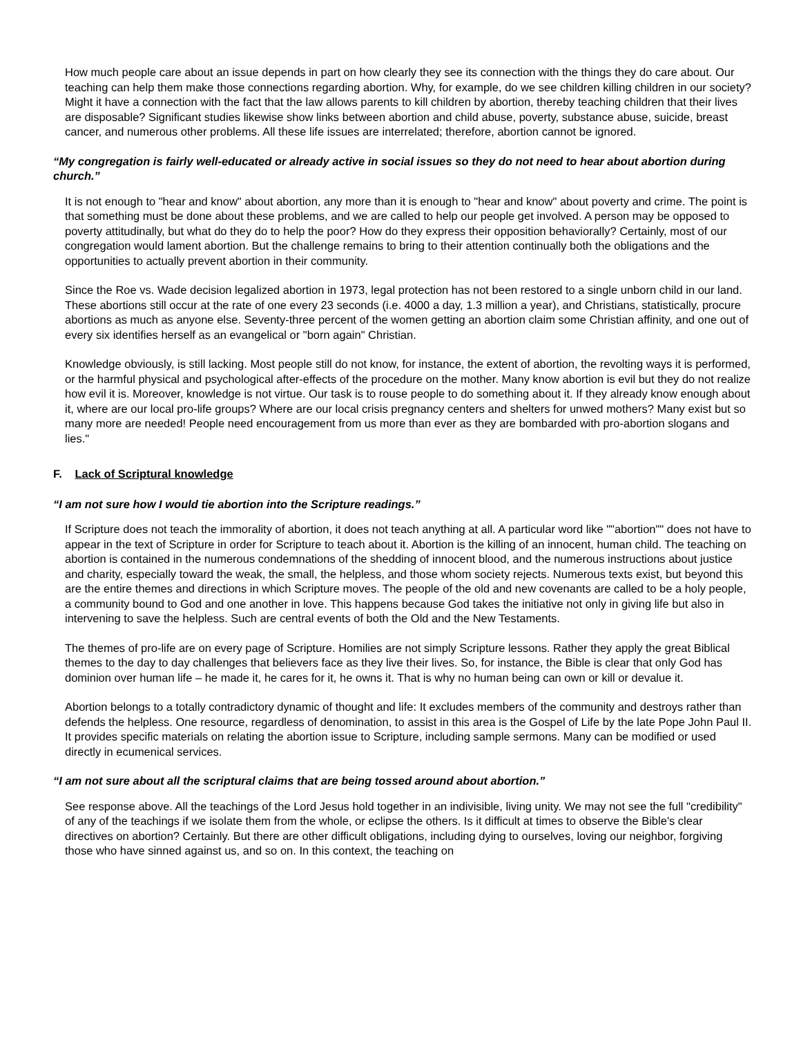How much people care about an issue depends in part on how clearly they see its connection with the things they do care about. Our teaching can help them make those connections regarding abortion. Why, for example, do we see children killing children in our society? Might it have a connection with the fact that the law allows parents to kill children by abortion, thereby teaching children that their lives are disposable? Significant studies likewise show links between abortion and child abuse, poverty, substance abuse, suicide, breast cancer, and numerous other problems. All these life issues are interrelated; therefore, abortion cannot be ignored.
“My congregation is fairly well-educated or already active in social issues so they do not need to hear about abortion during church.”
It is not enough to "hear and know" about abortion, any more than it is enough to "hear and know" about poverty and crime. The point is that something must be done about these problems, and we are called to help our people get involved. A person may be opposed to poverty attitudinally, but what do they do to help the poor? How do they express their opposition behaviorally? Certainly, most of our congregation would lament abortion. But the challenge remains to bring to their attention continually both the obligations and the opportunities to actually prevent abortion in their community.
Since the Roe vs. Wade decision legalized abortion in 1973, legal protection has not been restored to a single unborn child in our land. These abortions still occur at the rate of one every 23 seconds (i.e. 4000 a day, 1.3 million a year), and Christians, statistically, procure abortions as much as anyone else. Seventy-three percent of the women getting an abortion claim some Christian affinity, and one out of every six identifies herself as an evangelical or "born again" Christian.
Knowledge obviously, is still lacking. Most people still do not know, for instance, the extent of abortion, the revolting ways it is performed, or the harmful physical and psychological after-effects of the procedure on the mother. Many know abortion is evil but they do not realize how evil it is. Moreover, knowledge is not virtue. Our task is to rouse people to do something about it. If they already know enough about it, where are our local pro-life groups? Where are our local crisis pregnancy centers and shelters for unwed mothers? Many exist but so many more are needed! People need encouragement from us more than ever as they are bombarded with pro-abortion slogans and lies."
F. Lack of Scriptural knowledge
“I am not sure how I would tie abortion into the Scripture readings.”
If Scripture does not teach the immorality of abortion, it does not teach anything at all. A particular word like ""abortion"" does not have to appear in the text of Scripture in order for Scripture to teach about it. Abortion is the killing of an innocent, human child. The teaching on abortion is contained in the numerous condemnations of the shedding of innocent blood, and the numerous instructions about justice and charity, especially toward the weak, the small, the helpless, and those whom society rejects. Numerous texts exist, but beyond this are the entire themes and directions in which Scripture moves. The people of the old and new covenants are called to be a holy people, a community bound to God and one another in love. This happens because God takes the initiative not only in giving life but also in intervening to save the helpless. Such are central events of both the Old and the New Testaments.
The themes of pro-life are on every page of Scripture. Homilies are not simply Scripture lessons. Rather they apply the great Biblical themes to the day to day challenges that believers face as they live their lives. So, for instance, the Bible is clear that only God has dominion over human life – he made it, he cares for it, he owns it. That is why no human being can own or kill or devalue it.
Abortion belongs to a totally contradictory dynamic of thought and life: It excludes members of the community and destroys rather than defends the helpless. One resource, regardless of denomination, to assist in this area is the Gospel of Life by the late Pope John Paul II. It provides specific materials on relating the abortion issue to Scripture, including sample sermons. Many can be modified or used directly in ecumenical services.
“I am not sure about all the scriptural claims that are being tossed around about abortion.”
See response above. All the teachings of the Lord Jesus hold together in an indivisible, living unity. We may not see the full "credibility" of any of the teachings if we isolate them from the whole, or eclipse the others. Is it difficult at times to observe the Bible's clear directives on abortion? Certainly. But there are other difficult obligations, including dying to ourselves, loving our neighbor, forgiving those who have sinned against us, and so on. In this context, the teaching on